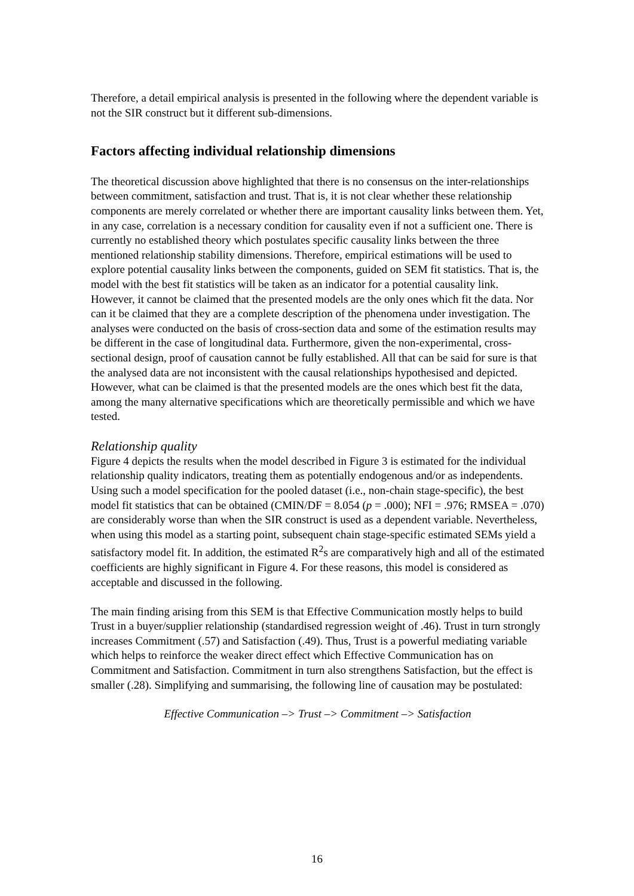Therefore, a detail empirical analysis is presented in the following where the dependent variable is not the SIR construct but it different sub-dimensions.
Factors affecting individual relationship dimensions
The theoretical discussion above highlighted that there is no consensus on the inter-relationships between commitment, satisfaction and trust. That is, it is not clear whether these relationship components are merely correlated or whether there are important causality links between them. Yet, in any case, correlation is a necessary condition for causality even if not a sufficient one. There is currently no established theory which postulates specific causality links between the three mentioned relationship stability dimensions. Therefore, empirical estimations will be used to explore potential causality links between the components, guided on SEM fit statistics. That is, the model with the best fit statistics will be taken as an indicator for a potential causality link. However, it cannot be claimed that the presented models are the only ones which fit the data. Nor can it be claimed that they are a complete description of the phenomena under investigation. The analyses were conducted on the basis of cross-section data and some of the estimation results may be different in the case of longitudinal data. Furthermore, given the non-experimental, cross-sectional design, proof of causation cannot be fully established. All that can be said for sure is that the analysed data are not inconsistent with the causal relationships hypothesised and depicted. However, what can be claimed is that the presented models are the ones which best fit the data, among the many alternative specifications which are theoretically permissible and which we have tested.
Relationship quality
Figure 4 depicts the results when the model described in Figure 3 is estimated for the individual relationship quality indicators, treating them as potentially endogenous and/or as independents. Using such a model specification for the pooled dataset (i.e., non-chain stage-specific), the best model fit statistics that can be obtained (CMIN/DF = 8.054 (p = .000); NFI = .976; RMSEA = .070) are considerably worse than when the SIR construct is used as a dependent variable. Nevertheless, when using this model as a starting point, subsequent chain stage-specific estimated SEMs yield a satisfactory model fit. In addition, the estimated R<sup>2</sup>s are comparatively high and all of the estimated coefficients are highly significant in Figure 4. For these reasons, this model is considered as acceptable and discussed in the following.
The main finding arising from this SEM is that Effective Communication mostly helps to build Trust in a buyer/supplier relationship (standardised regression weight of .46). Trust in turn strongly increases Commitment (.57) and Satisfaction (.49). Thus, Trust is a powerful mediating variable which helps to reinforce the weaker direct effect which Effective Communication has on Commitment and Satisfaction. Commitment in turn also strengthens Satisfaction, but the effect is smaller (.28). Simplifying and summarising, the following line of causation may be postulated:
Effective Communication –> Trust –> Commitment –> Satisfaction
16